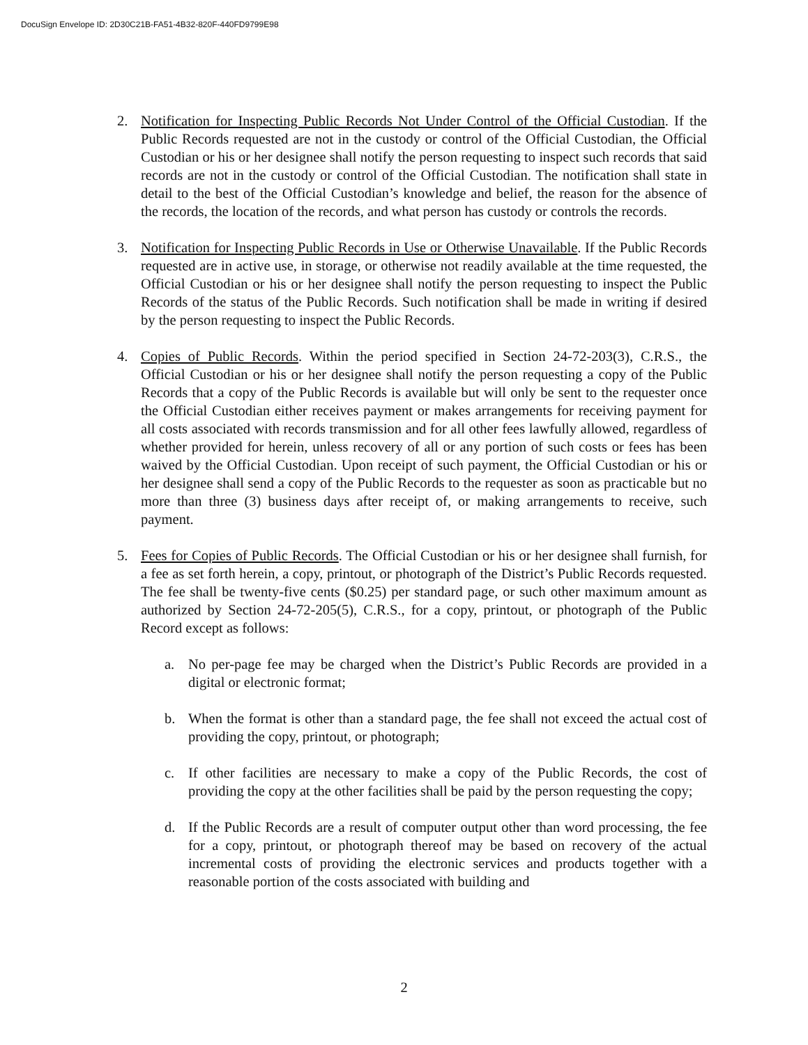DocuSign Envelope ID: 2D30C21B-FA51-4B32-820F-440FD9799E98
2. Notification for Inspecting Public Records Not Under Control of the Official Custodian. If the Public Records requested are not in the custody or control of the Official Custodian, the Official Custodian or his or her designee shall notify the person requesting to inspect such records that said records are not in the custody or control of the Official Custodian. The notification shall state in detail to the best of the Official Custodian’s knowledge and belief, the reason for the absence of the records, the location of the records, and what person has custody or controls the records.
3. Notification for Inspecting Public Records in Use or Otherwise Unavailable. If the Public Records requested are in active use, in storage, or otherwise not readily available at the time requested, the Official Custodian or his or her designee shall notify the person requesting to inspect the Public Records of the status of the Public Records. Such notification shall be made in writing if desired by the person requesting to inspect the Public Records.
4. Copies of Public Records. Within the period specified in Section 24-72-203(3), C.R.S., the Official Custodian or his or her designee shall notify the person requesting a copy of the Public Records that a copy of the Public Records is available but will only be sent to the requester once the Official Custodian either receives payment or makes arrangements for receiving payment for all costs associated with records transmission and for all other fees lawfully allowed, regardless of whether provided for herein, unless recovery of all or any portion of such costs or fees has been waived by the Official Custodian. Upon receipt of such payment, the Official Custodian or his or her designee shall send a copy of the Public Records to the requester as soon as practicable but no more than three (3) business days after receipt of, or making arrangements to receive, such payment.
5. Fees for Copies of Public Records. The Official Custodian or his or her designee shall furnish, for a fee as set forth herein, a copy, printout, or photograph of the District’s Public Records requested. The fee shall be twenty-five cents ($0.25) per standard page, or such other maximum amount as authorized by Section 24-72-205(5), C.R.S., for a copy, printout, or photograph of the Public Record except as follows:
a. No per-page fee may be charged when the District’s Public Records are provided in a digital or electronic format;
b. When the format is other than a standard page, the fee shall not exceed the actual cost of providing the copy, printout, or photograph;
c. If other facilities are necessary to make a copy of the Public Records, the cost of providing the copy at the other facilities shall be paid by the person requesting the copy;
d. If the Public Records are a result of computer output other than word processing, the fee for a copy, printout, or photograph thereof may be based on recovery of the actual incremental costs of providing the electronic services and products together with a reasonable portion of the costs associated with building and
2